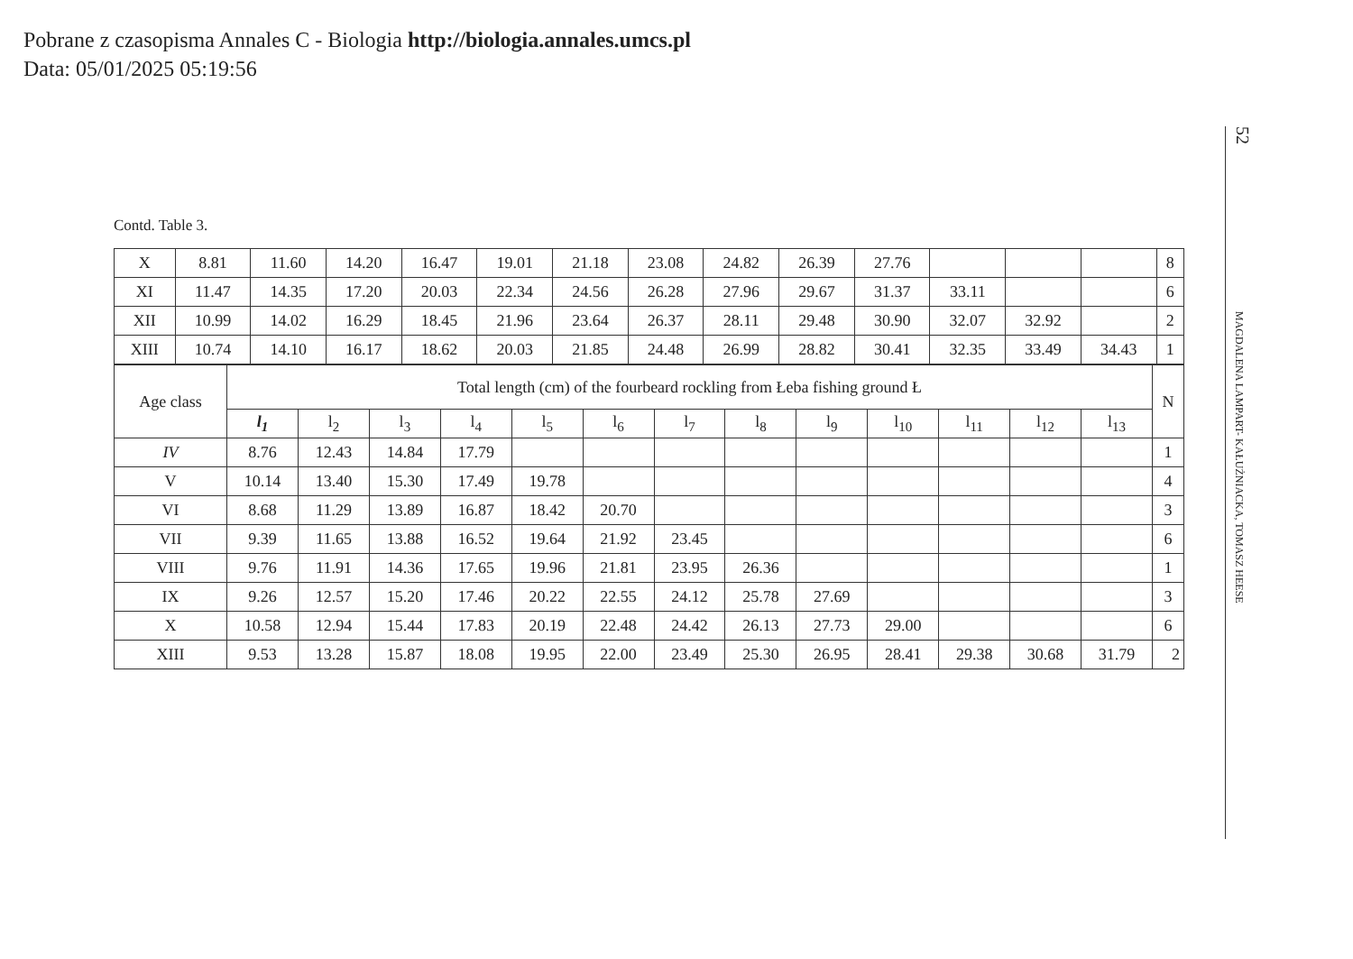Pobrane z czasopisma Annales C - Biologia http://biologia.annales.umcs.pl
Data: 05/01/2025 05:19:56
52
MAGDALENA LAMPART- KAŁUŻNIACKA, TOMASZ HEESE
Contd. Table 3.
| X | 8.81 | 11.60 | 14.20 | 16.47 | 19.01 | 21.18 | 23.08 | 24.82 | 26.39 | 27.76 | | | | 8 |
| XI | 11.47 | 14.35 | 17.20 | 20.03 | 22.34 | 24.56 | 26.28 | 27.96 | 29.67 | 31.37 | 33.11 | | | 6 |
| XII | 10.99 | 14.02 | 16.29 | 18.45 | 21.96 | 23.64 | 26.37 | 28.11 | 29.48 | 30.90 | 32.07 | 32.92 | | 2 |
| XIII | 10.74 | 14.10 | 16.17 | 18.62 | 20.03 | 21.85 | 24.48 | 26.99 | 28.82 | 30.41 | 32.35 | 33.49 | 34.43 | 1 |
| Age class | Total length (cm) of the fourbeard rockling from Łeba fishing ground Ł | | | | | | | | | | | | | N |
| --- | --- | --- | --- | --- | --- | --- | --- | --- | --- | --- | --- | --- | --- | --- |
| | l<sub>1</sub> | l<sub>2</sub> | l<sub>3</sub> | l<sub>4</sub> | l<sub>5</sub> | l<sub>6</sub> | l<sub>7</sub> | l<sub>8</sub> | l<sub>9</sub> | l<sub>10</sub> | l<sub>11</sub> | l<sub>12</sub> | l<sub>13</sub> | |
| IV | 8.76 | 12.43 | 14.84 | 17.79 | | | | | | | | | | 1 |
| V | 10.14 | 13.40 | 15.30 | 17.49 | 19.78 | | | | | | | | | 4 |
| VI | 8.68 | 11.29 | 13.89 | 16.87 | 18.42 | 20.70 | | | | | | | | 3 |
| VII | 9.39 | 11.65 | 13.88 | 16.52 | 19.64 | 21.92 | 23.45 | | | | | | | 6 |
| VIII | 9.76 | 11.91 | 14.36 | 17.65 | 19.96 | 21.81 | 23.95 | 26.36 | | | | | | 1 |
| IX | 9.26 | 12.57 | 15.20 | 17.46 | 20.22 | 22.55 | 24.12 | 25.78 | 27.69 | | | | | 3 |
| X | 10.58 | 12.94 | 15.44 | 17.83 | 20.19 | 22.48 | 24.42 | 26.13 | 27.73 | 29.00 | | | | 6 |
| XIII | 9.53 | 13.28 | 15.87 | 18.08 | 19.95 | 22.00 | 23.49 | 25.30 | 26.95 | 28.41 | 29.38 | 30.68 | 31.79 | 2 |